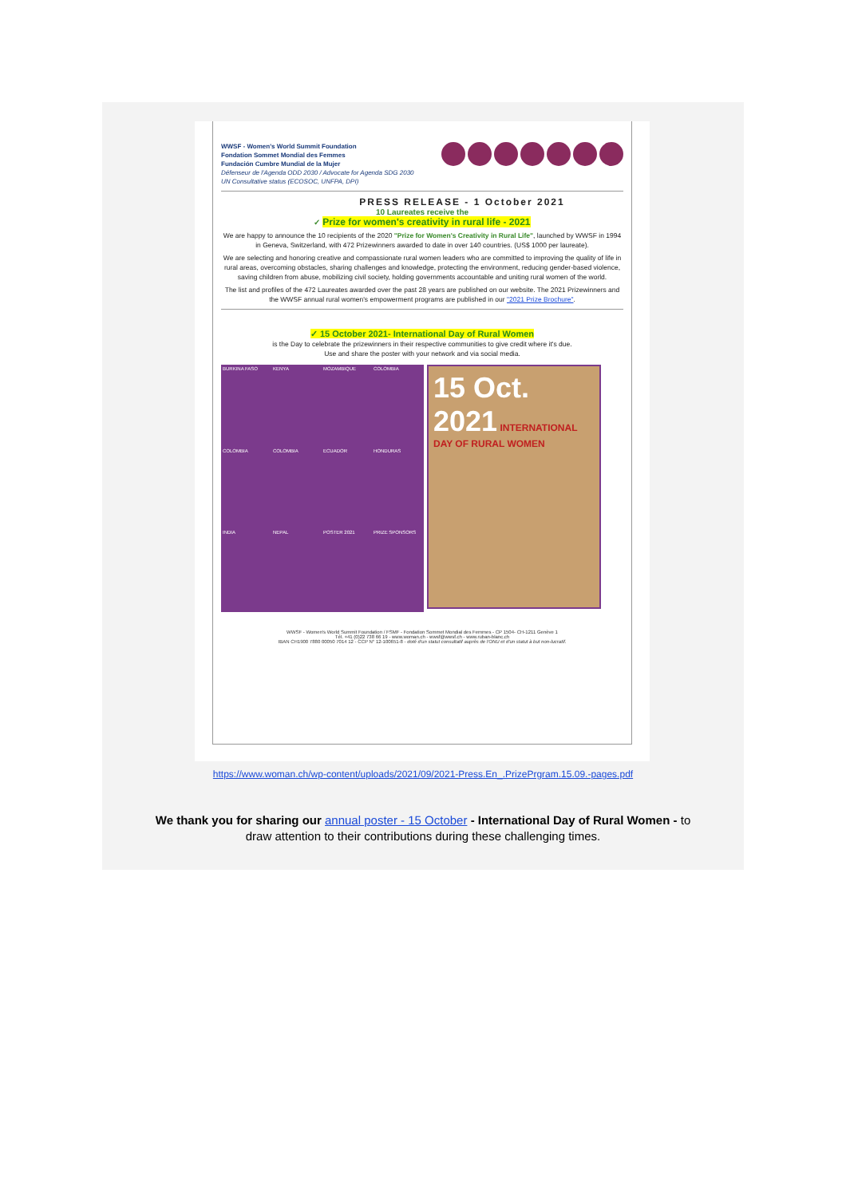WWSF - Women's World Summit Foundation
Fondation Sommet Mondial des Femmes
Fundación Cumbre Mundial de la Mujer
Défenseur de l'Agenda ODD 2030 / Advocate for Agenda SDG 2030
UN Consultative status (ECOSOC, UNFPA, DPI)
PRESS RELEASE - 1 October 2021
10 Laureates receive the
✓ Prize for women's creativity in rural life - 2021
We are happy to announce the 10 recipients of the 2020 "Prize for Women's Creativity in Rural Life", launched by WWSF in 1994 in Geneva, Switzerland, with 472 Prizewinners awarded to date in over 140 countries. (US$ 1000 per laureate).
We are selecting and honoring creative and compassionate rural women leaders who are committed to improving the quality of life in rural areas, overcoming obstacles, sharing challenges and knowledge, protecting the environment, reducing gender-based violence, saving children from abuse, mobilizing civil society, holding governments accountable and uniting rural women of the world.
The list and profiles of the 472 Laureates awarded over the past 28 years are published on our website. The 2021 Prizewinners and the WWSF annual rural women's empowerment programs are published in our "2021 Prize Brochure".
✓ 15 October 2021- International Day of Rural Women
is the Day to celebrate the prizewinners in their respective communities to give credit where it's due.
Use and share the poster with your network and via social media.
BURKINA FASO
KENYA
MOZAMBIQUE
COLOMBIA
COLOMBIA
COLOMBIA
ECUADOR
HONDURAS
INDIA
NEPAL
POSTER 2021
PRIZE SPONSORS
15 Oct. 2021 INTERNATIONAL DAY OF RURAL WOMEN
WWSF - Women's World Summit Foundation / FSMF - Fondation Sommet Mondial des Femmes - CP 1504- CH-1211 Genève 1
Tél. +41 (0)22 738 66 19 - www.woman.ch - wwsf@wwsf.ch - www.ruban-blanc.ch
IBAN CH1900 7880 00050 7014 12 - CCP N° 12-100651-8 - doté d'un statut consultatif auprès de l'ONU et d'un statut à but non-lucratif.
https://www.woman.ch/wp-content/uploads/2021/09/2021-Press.En_.PrizePrgram.15.09.-pages.pdf
We thank you for sharing our annual poster - 15 October - International Day of Rural Women - to
draw attention to their contributions during these challenging times.